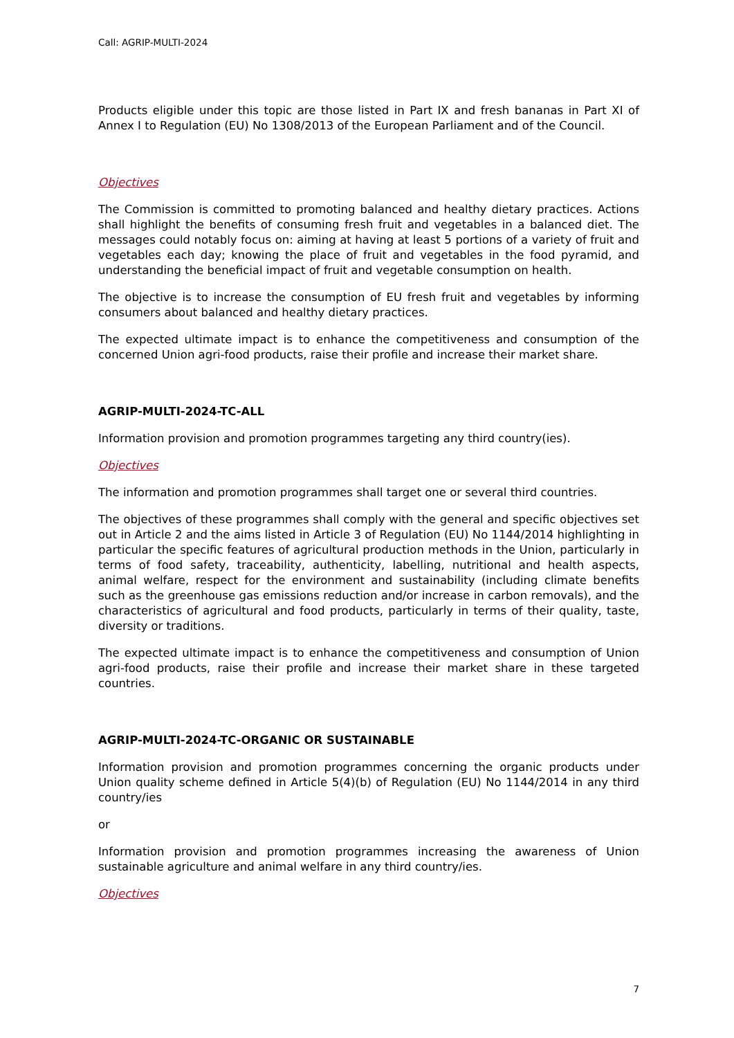Call: AGRIP-MULTI-2024
Products eligible under this topic are those listed in Part IX and fresh bananas in Part XI of Annex I to Regulation (EU) No 1308/2013 of the European Parliament and of the Council.
Objectives
The Commission is committed to promoting balanced and healthy dietary practices. Actions shall highlight the benefits of consuming fresh fruit and vegetables in a balanced diet. The messages could notably focus on: aiming at having at least 5 portions of a variety of fruit and vegetables each day; knowing the place of fruit and vegetables in the food pyramid, and understanding the beneficial impact of fruit and vegetable consumption on health.
The objective is to increase the consumption of EU fresh fruit and vegetables by informing consumers about balanced and healthy dietary practices.
The expected ultimate impact is to enhance the competitiveness and consumption of the concerned Union agri-food products, raise their profile and increase their market share.
AGRIP-MULTI-2024-TC-ALL
Information provision and promotion programmes targeting any third country(ies).
Objectives
The information and promotion programmes shall target one or several third countries.
The objectives of these programmes shall comply with the general and specific objectives set out in Article 2 and the aims listed in Article 3 of Regulation (EU) No 1144/2014 highlighting in particular the specific features of agricultural production methods in the Union, particularly in terms of food safety, traceability, authenticity, labelling, nutritional and health aspects, animal welfare, respect for the environment and sustainability (including climate benefits such as the greenhouse gas emissions reduction and/or increase in carbon removals), and the characteristics of agricultural and food products, particularly in terms of their quality, taste, diversity or traditions.
The expected ultimate impact is to enhance the competitiveness and consumption of Union agri-food products, raise their profile and increase their market share in these targeted countries.
AGRIP-MULTI-2024-TC-ORGANIC OR SUSTAINABLE
Information provision and promotion programmes concerning the organic products under Union quality scheme defined in Article 5(4)(b) of Regulation (EU) No 1144/2014 in any third country/ies
or
Information provision and promotion programmes increasing the awareness of Union sustainable agriculture and animal welfare in any third country/ies.
Objectives
7